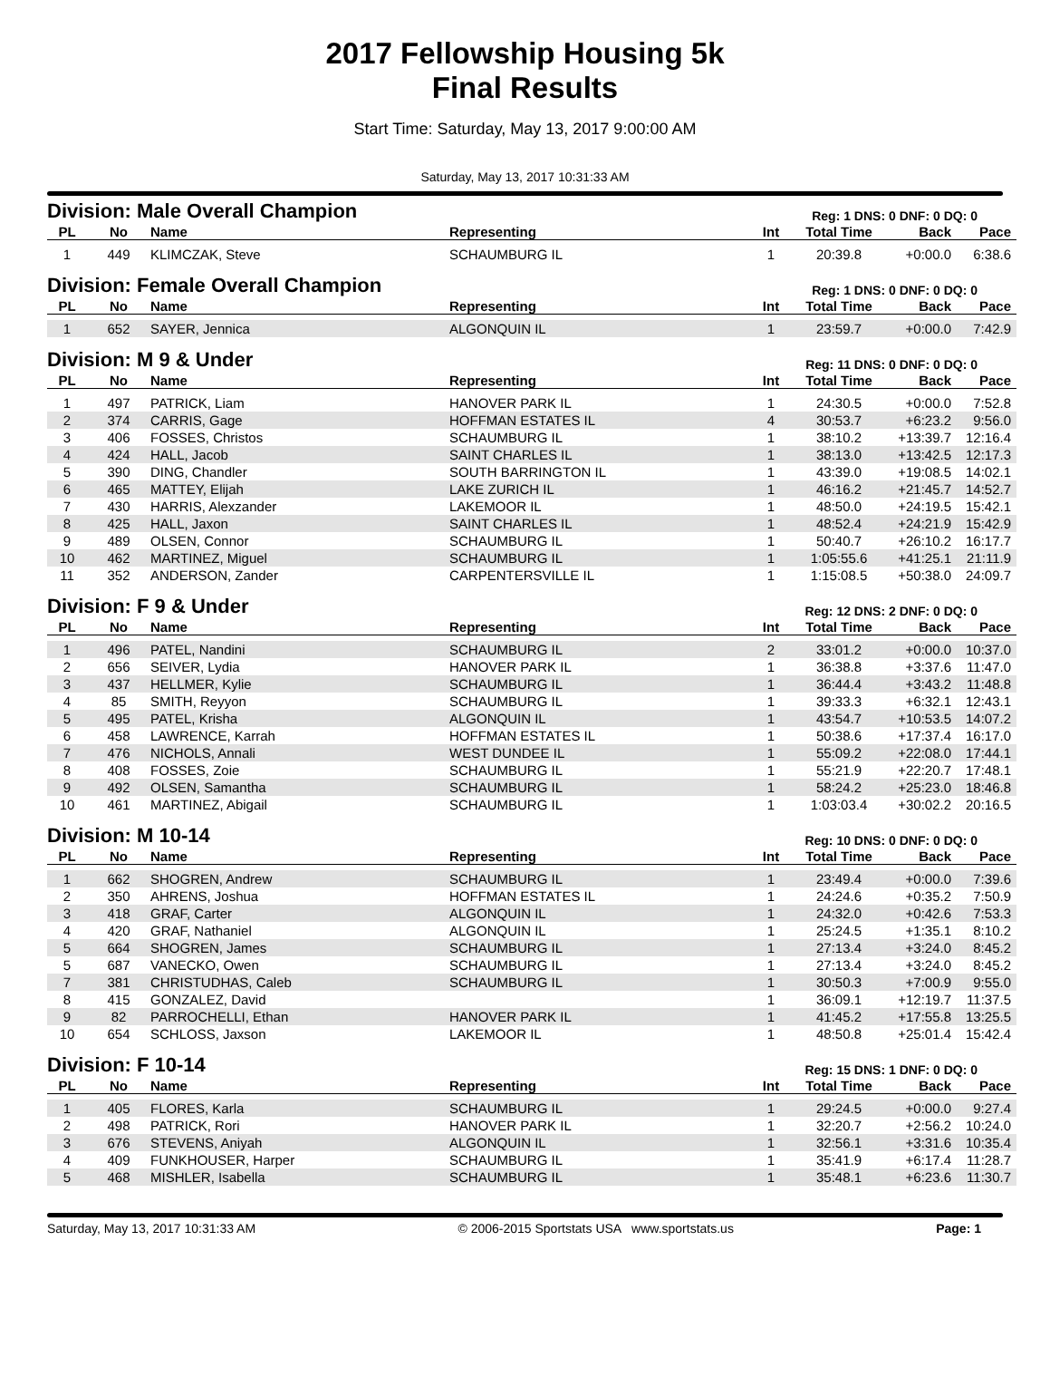2017 Fellowship Housing 5k
Final Results
Start Time: Saturday, May 13, 2017 9:00:00 AM
Saturday, May 13, 2017 10:31:33 AM
Division: Male Overall Champion Reg: 1 DNS: 0 DNF: 0 DQ: 0
| PL | No | Name | Representing | Int | Total Time | Back | Pace |
| --- | --- | --- | --- | --- | --- | --- | --- |
| 1 | 449 | KLIMCZAK, Steve | SCHAUMBURG IL | 1 | 20:39.8 | +0:00.0 | 6:38.6 |
Division: Female Overall Champion Reg: 1 DNS: 0 DNF: 0 DQ: 0
| PL | No | Name | Representing | Int | Total Time | Back | Pace |
| --- | --- | --- | --- | --- | --- | --- | --- |
| 1 | 652 | SAYER, Jennica | ALGONQUIN IL | 1 | 23:59.7 | +0:00.0 | 7:42.9 |
Division: M 9 & Under Reg: 11 DNS: 0 DNF: 0 DQ: 0
| PL | No | Name | Representing | Int | Total Time | Back | Pace |
| --- | --- | --- | --- | --- | --- | --- | --- |
| 1 | 497 | PATRICK, Liam | HANOVER PARK IL | 1 | 24:30.5 | +0:00.0 | 7:52.8 |
| 2 | 374 | CARRIS, Gage | HOFFMAN ESTATES IL | 4 | 30:53.7 | +6:23.2 | 9:56.0 |
| 3 | 406 | FOSSES, Christos | SCHAUMBURG IL | 1 | 38:10.2 | +13:39.7 | 12:16.4 |
| 4 | 424 | HALL, Jacob | SAINT CHARLES IL | 1 | 38:13.0 | +13:42.5 | 12:17.3 |
| 5 | 390 | DING, Chandler | SOUTH BARRINGTON IL | 1 | 43:39.0 | +19:08.5 | 14:02.1 |
| 6 | 465 | MATTEY, Elijah | LAKE ZURICH IL | 1 | 46:16.2 | +21:45.7 | 14:52.7 |
| 7 | 430 | HARRIS, Alexzander | LAKEMOOR IL | 1 | 48:50.0 | +24:19.5 | 15:42.1 |
| 8 | 425 | HALL, Jaxon | SAINT CHARLES IL | 1 | 48:52.4 | +24:21.9 | 15:42.9 |
| 9 | 489 | OLSEN, Connor | SCHAUMBURG IL | 1 | 50:40.7 | +26:10.2 | 16:17.7 |
| 10 | 462 | MARTINEZ, Miguel | SCHAUMBURG IL | 1 | 1:05:55.6 | +41:25.1 | 21:11.9 |
| 11 | 352 | ANDERSON, Zander | CARPENTERSVILLE IL | 1 | 1:15:08.5 | +50:38.0 | 24:09.7 |
Division: F 9 & Under Reg: 12 DNS: 2 DNF: 0 DQ: 0
| PL | No | Name | Representing | Int | Total Time | Back | Pace |
| --- | --- | --- | --- | --- | --- | --- | --- |
| 1 | 496 | PATEL, Nandini | SCHAUMBURG IL | 2 | 33:01.2 | +0:00.0 | 10:37.0 |
| 2 | 656 | SEIVER, Lydia | HANOVER PARK IL | 1 | 36:38.8 | +3:37.6 | 11:47.0 |
| 3 | 437 | HELLMER, Kylie | SCHAUMBURG IL | 1 | 36:44.4 | +3:43.2 | 11:48.8 |
| 4 | 85 | SMITH, Reyyon | SCHAUMBURG IL | 1 | 39:33.3 | +6:32.1 | 12:43.1 |
| 5 | 495 | PATEL, Krisha | ALGONQUIN IL | 1 | 43:54.7 | +10:53.5 | 14:07.2 |
| 6 | 458 | LAWRENCE, Karrah | HOFFMAN ESTATES IL | 1 | 50:38.6 | +17:37.4 | 16:17.0 |
| 7 | 476 | NICHOLS, Annali | WEST DUNDEE IL | 1 | 55:09.2 | +22:08.0 | 17:44.1 |
| 8 | 408 | FOSSES, Zoie | SCHAUMBURG IL | 1 | 55:21.9 | +22:20.7 | 17:48.1 |
| 9 | 492 | OLSEN, Samantha | SCHAUMBURG IL | 1 | 58:24.2 | +25:23.0 | 18:46.8 |
| 10 | 461 | MARTINEZ, Abigail | SCHAUMBURG IL | 1 | 1:03:03.4 | +30:02.2 | 20:16.5 |
Division: M 10-14 Reg: 10 DNS: 0 DNF: 0 DQ: 0
| PL | No | Name | Representing | Int | Total Time | Back | Pace |
| --- | --- | --- | --- | --- | --- | --- | --- |
| 1 | 662 | SHOGREN, Andrew | SCHAUMBURG IL | 1 | 23:49.4 | +0:00.0 | 7:39.6 |
| 2 | 350 | AHRENS, Joshua | HOFFMAN ESTATES IL | 1 | 24:24.6 | +0:35.2 | 7:50.9 |
| 3 | 418 | GRAF, Carter | ALGONQUIN IL | 1 | 24:32.0 | +0:42.6 | 7:53.3 |
| 4 | 420 | GRAF, Nathaniel | ALGONQUIN IL | 1 | 25:24.5 | +1:35.1 | 8:10.2 |
| 5 | 664 | SHOGREN, James | SCHAUMBURG IL | 1 | 27:13.4 | +3:24.0 | 8:45.2 |
| 5 | 687 | VANECKO, Owen | SCHAUMBURG IL | 1 | 27:13.4 | +3:24.0 | 8:45.2 |
| 7 | 381 | CHRISTUDHAS, Caleb | SCHAUMBURG IL | 1 | 30:50.3 | +7:00.9 | 9:55.0 |
| 8 | 415 | GONZALEZ, David | | 1 | 36:09.1 | +12:19.7 | 11:37.5 |
| 9 | 82 | PARROCHELLI, Ethan | HANOVER PARK IL | 1 | 41:45.2 | +17:55.8 | 13:25.5 |
| 10 | 654 | SCHLOSS, Jaxson | LAKEMOOR IL | 1 | 48:50.8 | +25:01.4 | 15:42.4 |
Division: F 10-14 Reg: 15 DNS: 1 DNF: 0 DQ: 0
| PL | No | Name | Representing | Int | Total Time | Back | Pace |
| --- | --- | --- | --- | --- | --- | --- | --- |
| 1 | 405 | FLORES, Karla | SCHAUMBURG IL | 1 | 29:24.5 | +0:00.0 | 9:27.4 |
| 2 | 498 | PATRICK, Rori | HANOVER PARK IL | 1 | 32:20.7 | +2:56.2 | 10:24.0 |
| 3 | 676 | STEVENS, Aniyah | ALGONQUIN IL | 1 | 32:56.1 | +3:31.6 | 10:35.4 |
| 4 | 409 | FUNKHOUSER, Harper | SCHAUMBURG IL | 1 | 35:41.9 | +6:17.4 | 11:28.7 |
| 5 | 468 | MISHLER, Isabella | SCHAUMBURG IL | 1 | 35:48.1 | +6:23.6 | 11:30.7 |
Saturday, May 13, 2017 10:31:33 AM © 2006-2015 Sportstats USA www.sportstats.us Page: 1